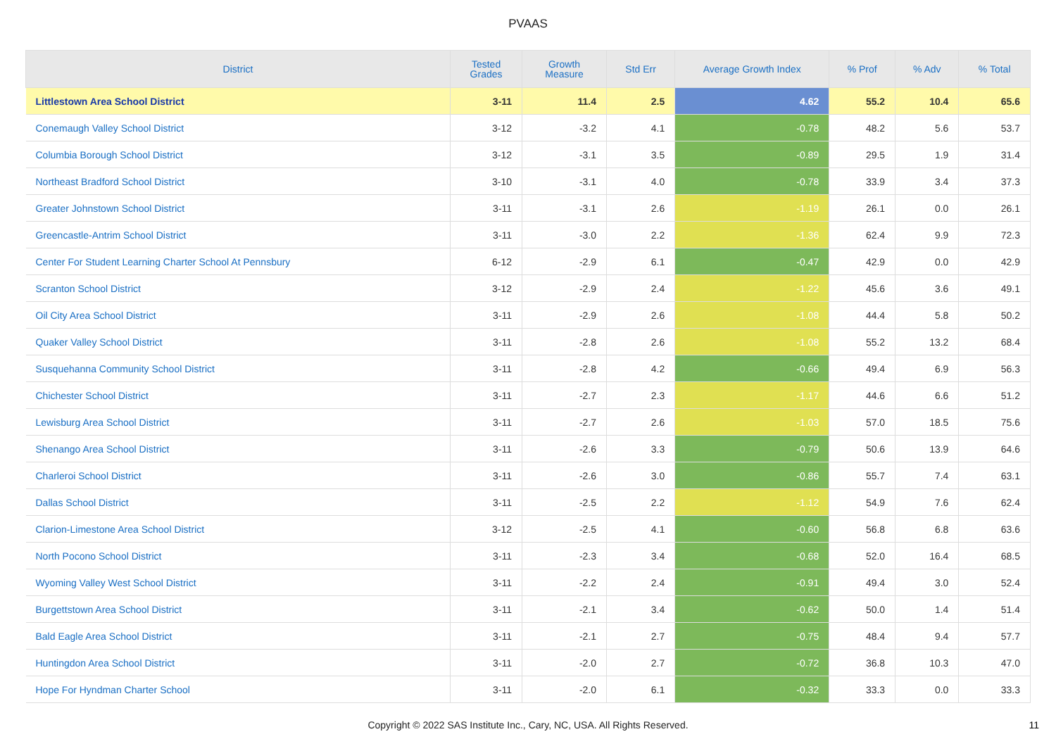PVAAS
| District | Tested Grades | Growth Measure | Std Err | Average Growth Index | % Prof | % Adv | % Total |
| --- | --- | --- | --- | --- | --- | --- | --- |
| Littlestown Area School District | 3-11 | 11.4 | 2.5 | 4.62 | 55.2 | 10.4 | 65.6 |
| Conemaugh Valley School District | 3-12 | -3.2 | 4.1 | -0.78 | 48.2 | 5.6 | 53.7 |
| Columbia Borough School District | 3-12 | -3.1 | 3.5 | -0.89 | 29.5 | 1.9 | 31.4 |
| Northeast Bradford School District | 3-10 | -3.1 | 4.0 | -0.78 | 33.9 | 3.4 | 37.3 |
| Greater Johnstown School District | 3-11 | -3.1 | 2.6 | -1.19 | 26.1 | 0.0 | 26.1 |
| Greencastle-Antrim School District | 3-11 | -3.0 | 2.2 | -1.36 | 62.4 | 9.9 | 72.3 |
| Center For Student Learning Charter School At Pennsbury | 6-12 | -2.9 | 6.1 | -0.47 | 42.9 | 0.0 | 42.9 |
| Scranton School District | 3-12 | -2.9 | 2.4 | -1.22 | 45.6 | 3.6 | 49.1 |
| Oil City Area School District | 3-11 | -2.9 | 2.6 | -1.08 | 44.4 | 5.8 | 50.2 |
| Quaker Valley School District | 3-11 | -2.8 | 2.6 | -1.08 | 55.2 | 13.2 | 68.4 |
| Susquehanna Community School District | 3-11 | -2.8 | 4.2 | -0.66 | 49.4 | 6.9 | 56.3 |
| Chichester School District | 3-11 | -2.7 | 2.3 | -1.17 | 44.6 | 6.6 | 51.2 |
| Lewisburg Area School District | 3-11 | -2.7 | 2.6 | -1.03 | 57.0 | 18.5 | 75.6 |
| Shenango Area School District | 3-11 | -2.6 | 3.3 | -0.79 | 50.6 | 13.9 | 64.6 |
| Charleroi School District | 3-11 | -2.6 | 3.0 | -0.86 | 55.7 | 7.4 | 63.1 |
| Dallas School District | 3-11 | -2.5 | 2.2 | -1.12 | 54.9 | 7.6 | 62.4 |
| Clarion-Limestone Area School District | 3-12 | -2.5 | 4.1 | -0.60 | 56.8 | 6.8 | 63.6 |
| North Pocono School District | 3-11 | -2.3 | 3.4 | -0.68 | 52.0 | 16.4 | 68.5 |
| Wyoming Valley West School District | 3-11 | -2.2 | 2.4 | -0.91 | 49.4 | 3.0 | 52.4 |
| Burgettstown Area School District | 3-11 | -2.1 | 3.4 | -0.62 | 50.0 | 1.4 | 51.4 |
| Bald Eagle Area School District | 3-11 | -2.1 | 2.7 | -0.75 | 48.4 | 9.4 | 57.7 |
| Huntingdon Area School District | 3-11 | -2.0 | 2.7 | -0.72 | 36.8 | 10.3 | 47.0 |
| Hope For Hyndman Charter School | 3-11 | -2.0 | 6.1 | -0.32 | 33.3 | 0.0 | 33.3 |
Copyright © 2022 SAS Institute Inc., Cary, NC, USA. All Rights Reserved.
11